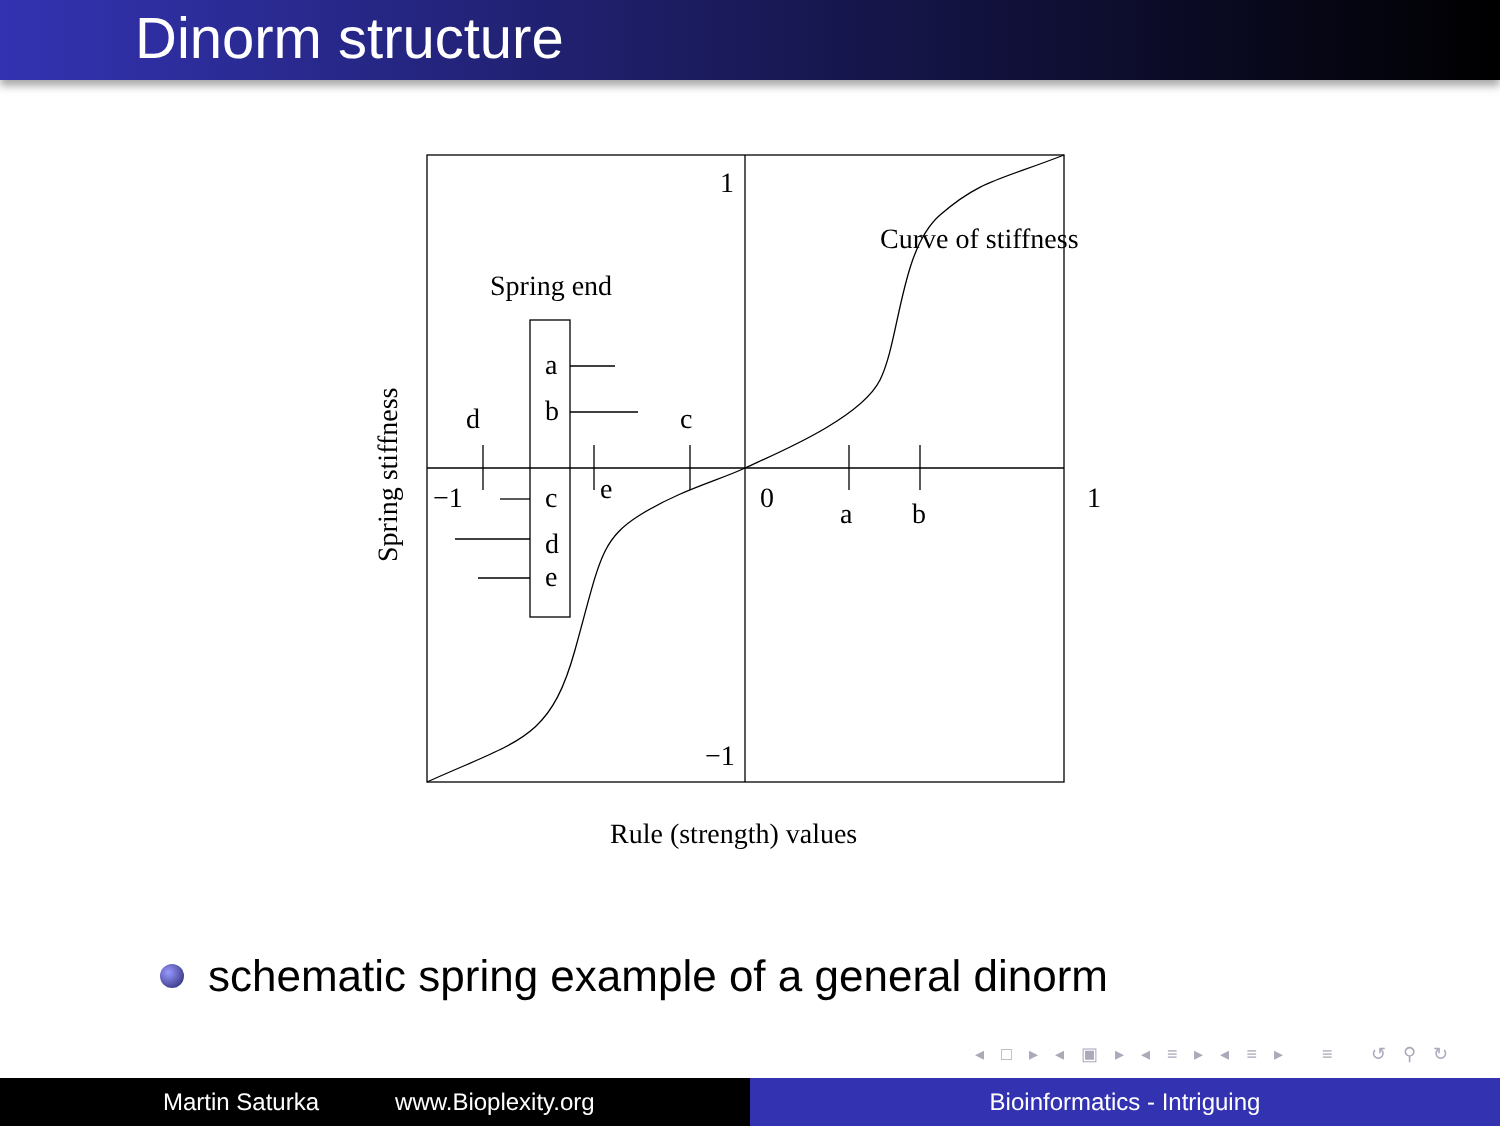Dinorm structure
1
−1
Curve of stiffness
Spring end
a
b
d
c
−1
c
e
d
e
0
a
b
1
Rule (strength) values
Spring stiffness
schematic spring example of a general dinorm
◂ □ ▸ ◂ ▣ ▸ ◂ ≡ ▸ ◂ ≡ ▸ ≡ ↺ ⚲ ↻
Martin Saturka www.Bioplexity.org Bioinformatics - Intriguing